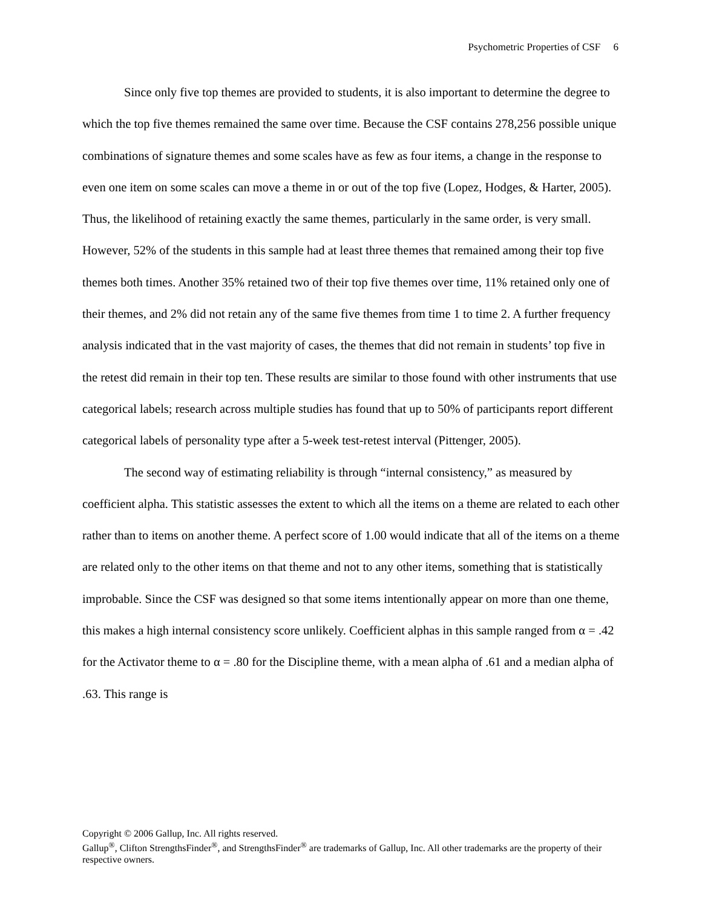Psychometric Properties of CSF 6
Since only five top themes are provided to students, it is also important to determine the degree to which the top five themes remained the same over time. Because the CSF contains 278,256 possible unique combinations of signature themes and some scales have as few as four items, a change in the response to even one item on some scales can move a theme in or out of the top five (Lopez, Hodges, & Harter, 2005). Thus, the likelihood of retaining exactly the same themes, particularly in the same order, is very small. However, 52% of the students in this sample had at least three themes that remained among their top five themes both times. Another 35% retained two of their top five themes over time, 11% retained only one of their themes, and 2% did not retain any of the same five themes from time 1 to time 2. A further frequency analysis indicated that in the vast majority of cases, the themes that did not remain in students’ top five in the retest did remain in their top ten. These results are similar to those found with other instruments that use categorical labels; research across multiple studies has found that up to 50% of participants report different categorical labels of personality type after a 5-week test-retest interval (Pittenger, 2005).
The second way of estimating reliability is through “internal consistency,” as measured by coefficient alpha. This statistic assesses the extent to which all the items on a theme are related to each other rather than to items on another theme. A perfect score of 1.00 would indicate that all of the items on a theme are related only to the other items on that theme and not to any other items, something that is statistically improbable. Since the CSF was designed so that some items intentionally appear on more than one theme, this makes a high internal consistency score unlikely. Coefficient alphas in this sample ranged from α = .42 for the Activator theme to α = .80 for the Discipline theme, with a mean alpha of .61 and a median alpha of .63. This range is
Copyright © 2006 Gallup, Inc. All rights reserved.
Gallup<sup>®</sup>, Clifton StrengthsFinder<sup>®</sup>, and StrengthsFinder<sup>®</sup> are trademarks of Gallup, Inc. All other trademarks are the property of their respective owners.